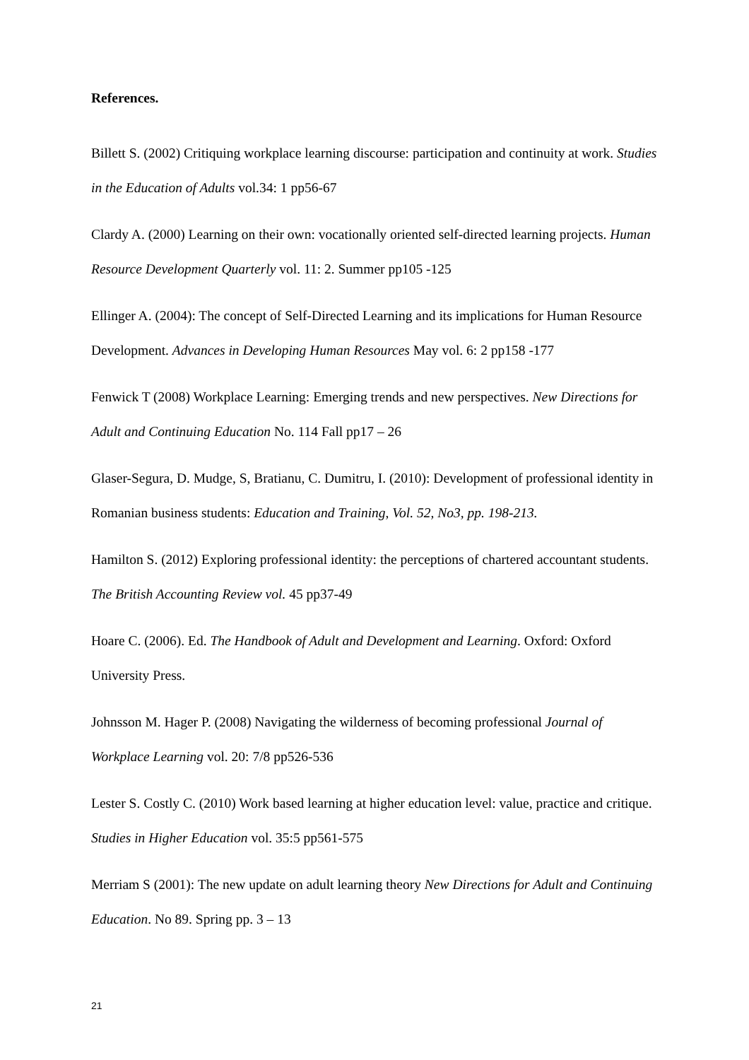References.
Billett S. (2002) Critiquing workplace learning discourse: participation and continuity at work. Studies in the Education of Adults vol.34: 1 pp56-67
Clardy A. (2000) Learning on their own: vocationally oriented self-directed learning projects. Human Resource Development Quarterly vol. 11: 2. Summer pp105 -125
Ellinger A. (2004): The concept of Self-Directed Learning and its implications for Human Resource Development. Advances in Developing Human Resources May vol. 6: 2 pp158 -177
Fenwick T (2008) Workplace Learning: Emerging trends and new perspectives. New Directions for Adult and Continuing Education No. 114 Fall pp17 – 26
Glaser-Segura, D. Mudge, S, Bratianu, C. Dumitru, I. (2010): Development of professional identity in Romanian business students: Education and Training, Vol. 52, No3, pp. 198-213.
Hamilton S. (2012) Exploring professional identity: the perceptions of chartered accountant students. The British Accounting Review vol. 45 pp37-49
Hoare C. (2006). Ed. The Handbook of Adult and Development and Learning. Oxford: Oxford University Press.
Johnsson M. Hager P. (2008) Navigating the wilderness of becoming professional Journal of Workplace Learning vol. 20: 7/8 pp526-536
Lester S. Costly C. (2010) Work based learning at higher education level: value, practice and critique. Studies in Higher Education vol. 35:5 pp561-575
Merriam S (2001): The new update on adult learning theory New Directions for Adult and Continuing Education. No 89. Spring pp. 3 – 13
21